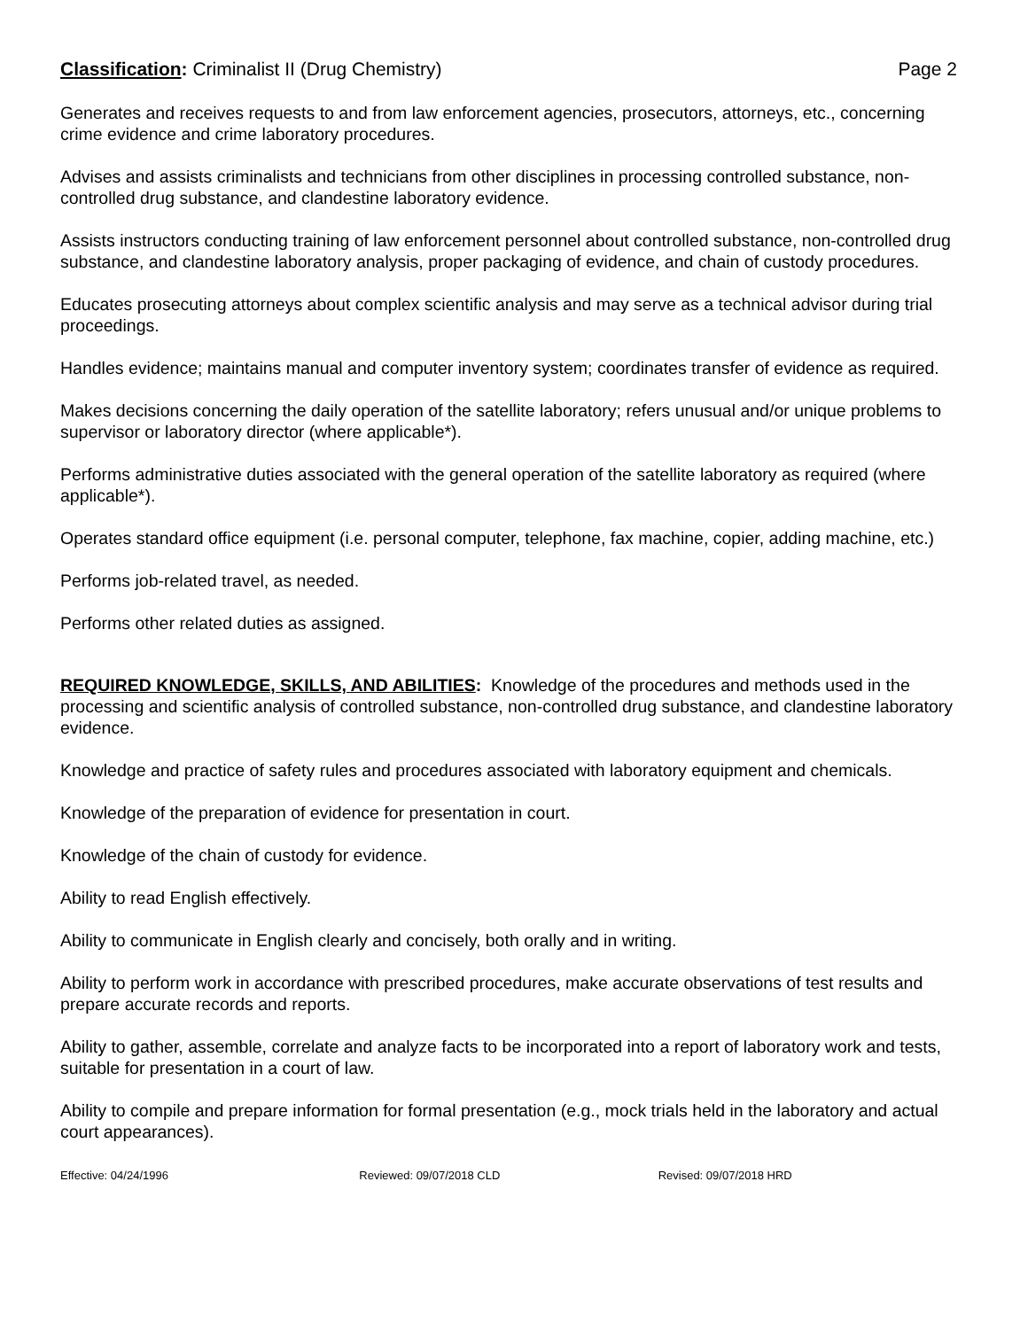Classification: Criminalist II (Drug Chemistry)
Page 2
Generates and receives requests to and from law enforcement agencies, prosecutors, attorneys, etc., concerning crime evidence and crime laboratory procedures.
Advises and assists criminalists and technicians from other disciplines in processing controlled substance, non-controlled drug substance, and clandestine laboratory evidence.
Assists instructors conducting training of law enforcement personnel about controlled substance, non-controlled drug substance, and clandestine laboratory analysis, proper packaging of evidence, and chain of custody procedures.
Educates prosecuting attorneys about complex scientific analysis and may serve as a technical advisor during trial proceedings.
Handles evidence; maintains manual and computer inventory system; coordinates transfer of evidence as required.
Makes decisions concerning the daily operation of the satellite laboratory; refers unusual and/or unique problems to supervisor or laboratory director (where applicable*).
Performs administrative duties associated with the general operation of the satellite laboratory as required (where applicable*).
Operates standard office equipment (i.e. personal computer, telephone, fax machine, copier, adding machine, etc.)
Performs job-related travel, as needed.
Performs other related duties as assigned.
REQUIRED KNOWLEDGE, SKILLS, AND ABILITIES: Knowledge of the procedures and methods used in the processing and scientific analysis of controlled substance, non-controlled drug substance, and clandestine laboratory evidence.
Knowledge and practice of safety rules and procedures associated with laboratory equipment and chemicals.
Knowledge of the preparation of evidence for presentation in court.
Knowledge of the chain of custody for evidence.
Ability to read English effectively.
Ability to communicate in English clearly and concisely, both orally and in writing.
Ability to perform work in accordance with prescribed procedures, make accurate observations of test results and prepare accurate records and reports.
Ability to gather, assemble, correlate and analyze facts to be incorporated into a report of laboratory work and tests, suitable for presentation in a court of law.
Ability to compile and prepare information for formal presentation (e.g., mock trials held in the laboratory and actual court appearances).
Effective: 04/24/1996 Reviewed: 09/07/2018 CLD Revised: 09/07/2018 HRD